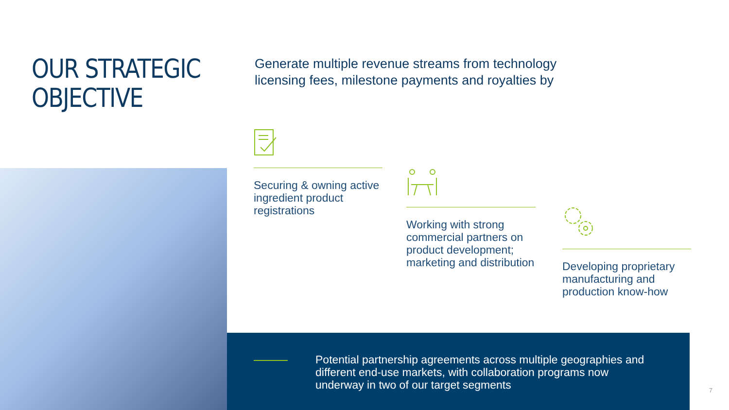OUR STRATEGIC
OBJECTIVE
Generate multiple revenue streams from technology licensing fees, milestone payments and royalties by
Securing & owning active ingredient product registrations
Working with strong commercial partners on product development; marketing and distribution
Developing proprietary manufacturing and production know-how
Potential partnership agreements across multiple geographies and different end-use markets, with collaboration programs now underway in two of our target segments
7